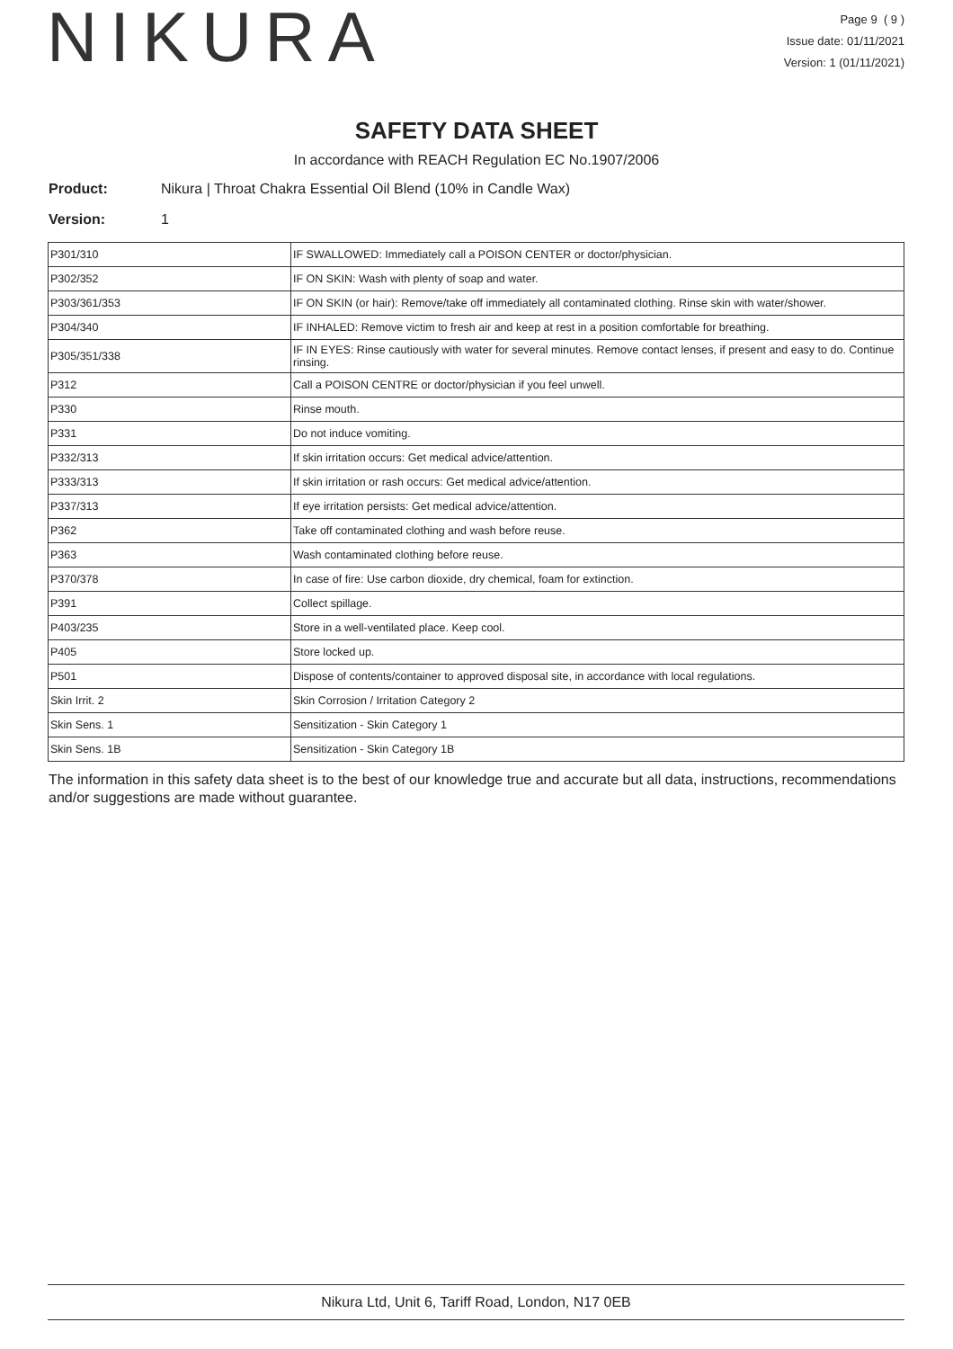NIKURA
Page 9 ( 9 )
Issue date: 01/11/2021
Version: 1 (01/11/2021)
SAFETY DATA SHEET
In accordance with REACH Regulation EC No.1907/2006
Product: Nikura | Throat Chakra Essential Oil Blend (10% in Candle Wax)
Version: 1
| P301/310 | IF SWALLOWED: Immediately call a POISON CENTER or doctor/physician. |
| P302/352 | IF ON SKIN: Wash with plenty of soap and water. |
| P303/361/353 | IF ON SKIN (or hair): Remove/take off immediately all contaminated clothing. Rinse skin with water/shower. |
| P304/340 | IF INHALED: Remove victim to fresh air and keep at rest in a position comfortable for breathing. |
| P305/351/338 | IF IN EYES: Rinse cautiously with water for several minutes. Remove contact lenses, if present and easy to do. Continue rinsing. |
| P312 | Call a POISON CENTRE or doctor/physician if you feel unwell. |
| P330 | Rinse mouth. |
| P331 | Do not induce vomiting. |
| P332/313 | If skin irritation occurs: Get medical advice/attention. |
| P333/313 | If skin irritation or rash occurs: Get medical advice/attention. |
| P337/313 | If eye irritation persists: Get medical advice/attention. |
| P362 | Take off contaminated clothing and wash before reuse. |
| P363 | Wash contaminated clothing before reuse. |
| P370/378 | In case of fire: Use carbon dioxide, dry chemical, foam for extinction. |
| P391 | Collect spillage. |
| P403/235 | Store in a well-ventilated place. Keep cool. |
| P405 | Store locked up. |
| P501 | Dispose of contents/container to approved disposal site, in accordance with local regulations. |
| Skin Irrit. 2 | Skin Corrosion / Irritation Category 2 |
| Skin Sens. 1 | Sensitization - Skin Category 1 |
| Skin Sens. 1B | Sensitization - Skin Category 1B |
The information in this safety data sheet is to the best of our knowledge true and accurate but all data, instructions, recommendations and/or suggestions are made without guarantee.
Nikura Ltd, Unit 6, Tariff Road, London, N17 0EB